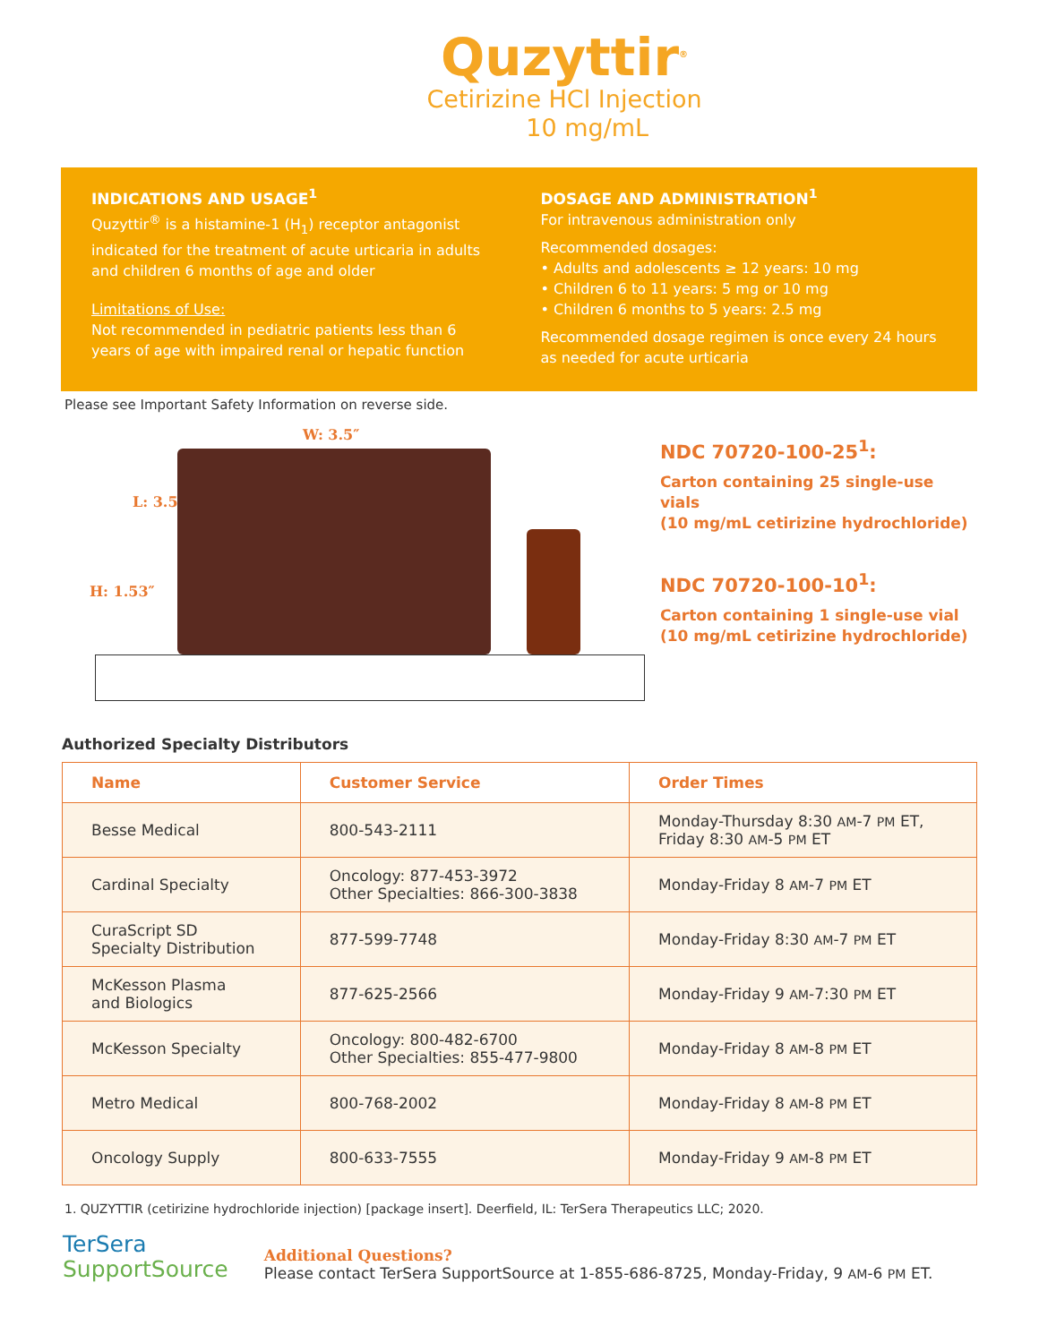Quzyttir<sup>®</sup>
Cetirizine HCl Injection
10 mg/mL
INDICATIONS AND USAGE<sup>1</sup>
Quzyttir<sup>®</sup> is a histamine-1 (H<sub>1</sub>) receptor antagonist indicated for the treatment of acute urticaria in adults and children 6 months of age and older
Limitations of Use:
Not recommended in pediatric patients less than 6 years of age with impaired renal or hepatic function
DOSAGE AND ADMINISTRATION<sup>1</sup>
For intravenous administration only
Recommended dosages:
• Adults and adolescents ≥ 12 years: 10 mg
• Children 6 to 11 years: 5 mg or 10 mg
• Children 6 months to 5 years: 2.5 mg
Recommended dosage regimen is once every 24 hours as needed for acute urticaria
Please see Important Safety Information on reverse side.
W: 3.5″
L: 3.5″
H: 1.53″
NDC 70720-100-25<sup>1</sup>:
Carton containing 25 single-use vials
(10 mg/mL cetirizine hydrochloride)
NDC 70720-100-10<sup>1</sup>:
Carton containing 1 single-use vial
(10 mg/mL cetirizine hydrochloride)
Authorized Specialty Distributors
| Name | Customer Service | Order Times |
| --- | --- | --- |
| Besse Medical | 800-543-2111 | Monday-Thursday 8:30 AM -7 PM ET, Friday 8:30 AM -5 PM ET |
| Cardinal Specialty | Oncology: 877-453-3972 Other Specialties: 866-300-3838 | Monday-Friday 8 AM -7 PM ET |
| CuraScript SD Specialty Distribution | 877-599-7748 | Monday-Friday 8:30 AM -7 PM ET |
| McKesson Plasma and Biologics | 877-625-2566 | Monday-Friday 9 AM -7:30 PM ET |
| McKesson Specialty | Oncology: 800-482-6700 Other Specialties: 855-477-9800 | Monday-Friday 8 AM -8 PM ET |
| Metro Medical | 800-768-2002 | Monday-Friday 8 AM -8 PM ET |
| Oncology Supply | 800-633-7555 | Monday-Friday 9 AM -8 PM ET |
1. QUZYTTIR (cetirizine hydrochloride injection) [package insert]. Deerfield, IL: TerSera Therapeutics LLC; 2020.
TerSera
SupportSource
Additional Questions?
Please contact TerSera SupportSource at 1-855-686-8725, Monday-Friday, 9 AM-6 PM ET.